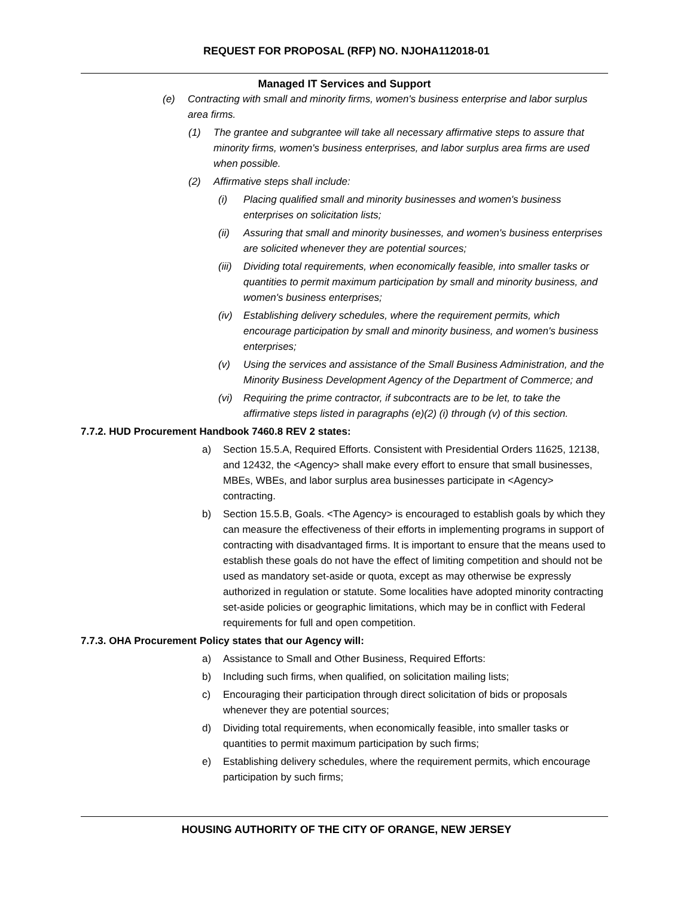REQUEST FOR PROPOSAL (RFP) NO. NJOHA112018-01
Managed IT Services and Support
(e) Contracting with small and minority firms, women's business enterprise and labor surplus area firms.
(1) The grantee and subgrantee will take all necessary affirmative steps to assure that minority firms, women's business enterprises, and labor surplus area firms are used when possible.
(2) Affirmative steps shall include:
(i) Placing qualified small and minority businesses and women's business enterprises on solicitation lists;
(ii) Assuring that small and minority businesses, and women's business enterprises are solicited whenever they are potential sources;
(iii) Dividing total requirements, when economically feasible, into smaller tasks or quantities to permit maximum participation by small and minority business, and women's business enterprises;
(iv) Establishing delivery schedules, where the requirement permits, which encourage participation by small and minority business, and women's business enterprises;
(v) Using the services and assistance of the Small Business Administration, and the Minority Business Development Agency of the Department of Commerce; and
(vi) Requiring the prime contractor, if subcontracts are to be let, to take the affirmative steps listed in paragraphs (e)(2) (i) through (v) of this section.
7.7.2. HUD Procurement Handbook 7460.8 REV 2 states:
a) Section 15.5.A, Required Efforts. Consistent with Presidential Orders 11625, 12138, and 12432, the <Agency> shall make every effort to ensure that small businesses, MBEs, WBEs, and labor surplus area businesses participate in <Agency> contracting.
b) Section 15.5.B, Goals. <The Agency> is encouraged to establish goals by which they can measure the effectiveness of their efforts in implementing programs in support of contracting with disadvantaged firms. It is important to ensure that the means used to establish these goals do not have the effect of limiting competition and should not be used as mandatory set-aside or quota, except as may otherwise be expressly authorized in regulation or statute. Some localities have adopted minority contracting set-aside policies or geographic limitations, which may be in conflict with Federal requirements for full and open competition.
7.7.3. OHA Procurement Policy states that our Agency will:
a) Assistance to Small and Other Business, Required Efforts:
b) Including such firms, when qualified, on solicitation mailing lists;
c) Encouraging their participation through direct solicitation of bids or proposals whenever they are potential sources;
d) Dividing total requirements, when economically feasible, into smaller tasks or quantities to permit maximum participation by such firms;
e) Establishing delivery schedules, where the requirement permits, which encourage participation by such firms;
HOUSING AUTHORITY OF THE CITY OF ORANGE, NEW JERSEY